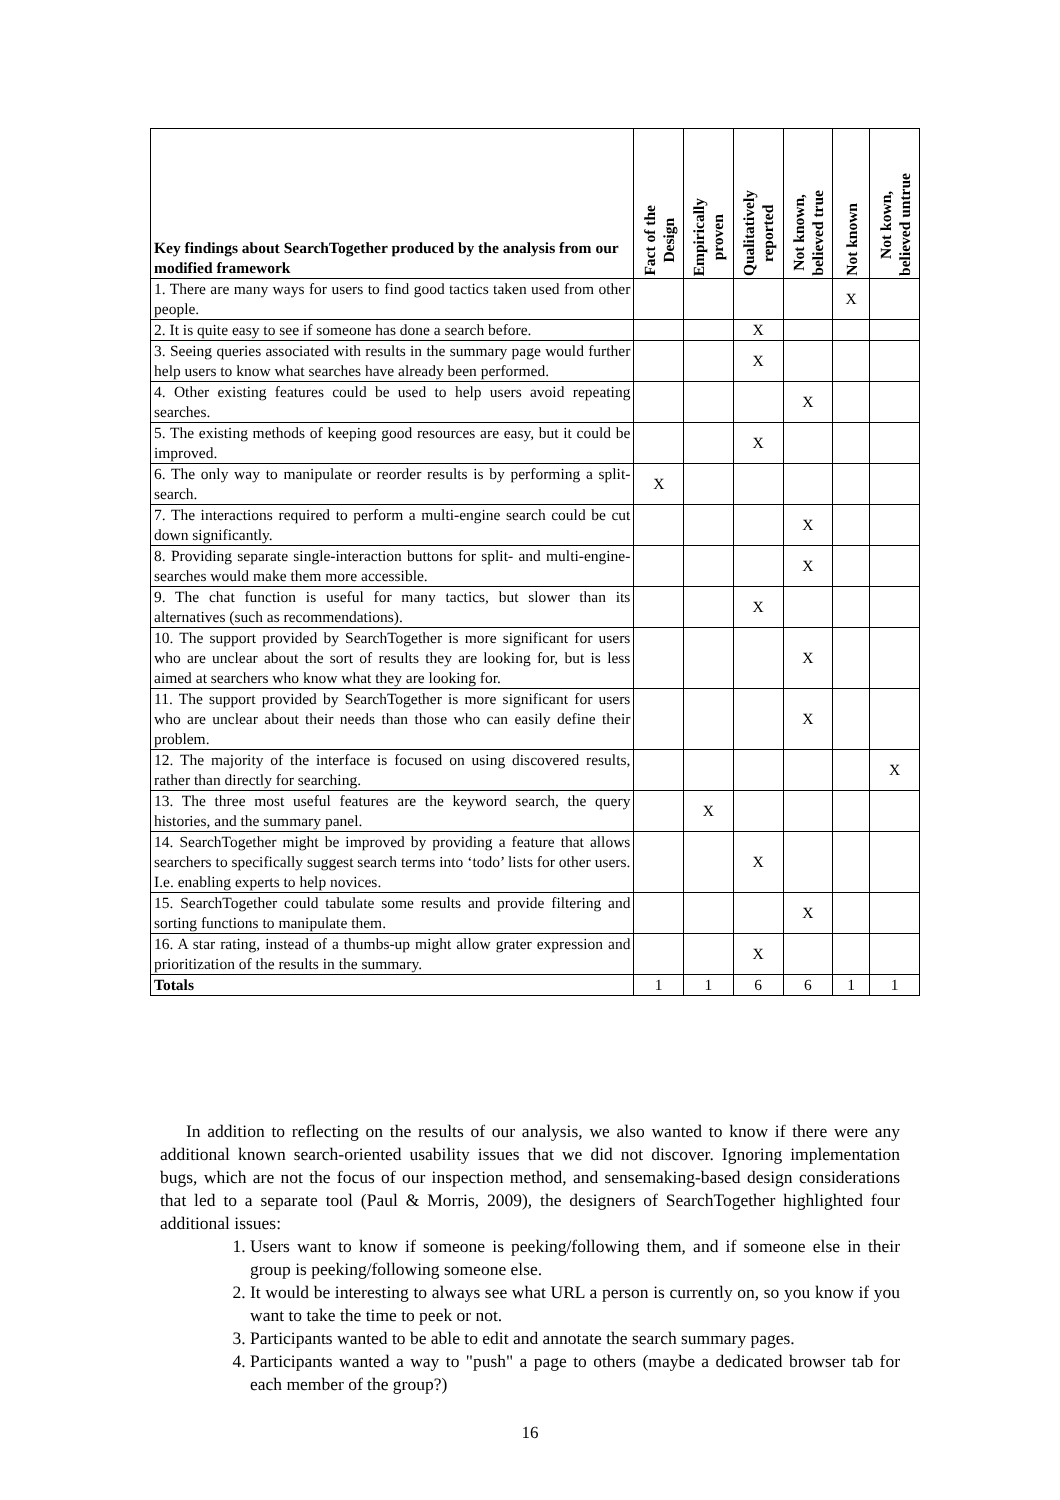| Key findings about SearchTogether produced by the analysis from our modified framework | Fact of the Design | Empirically proven | Qualitatively reported | Not known, believed true | Not known | Not kown, believed untrue |
| --- | --- | --- | --- | --- | --- | --- |
| 1. There are many ways for users to find good tactics taken used from other people. | | | | | X | |
| 2. It is quite easy to see if someone has done a search before. | | | X | | | |
| 3. Seeing queries associated with results in the summary page would further help users to know what searches have already been performed. | | | X | | | |
| 4. Other existing features could be used to help users avoid repeating searches. | | | | X | | |
| 5. The existing methods of keeping good resources are easy, but it could be improved. | | | X | | | |
| 6. The only way to manipulate or reorder results is by performing a split-search. | X | | | | | |
| 7. The interactions required to perform a multi-engine search could be cut down significantly. | | | | X | | |
| 8. Providing separate single-interaction buttons for split- and multi-engine-searches would make them more accessible. | | | | X | | |
| 9. The chat function is useful for many tactics, but slower than its alternatives (such as recommendations). | | | X | | | |
| 10. The support provided by SearchTogether is more significant for users who are unclear about the sort of results they are looking for, but is less aimed at searchers who know what they are looking for. | | | | X | | |
| 11. The support provided by SearchTogether is more significant for users who are unclear about their needs than those who can easily define their problem. | | | | X | | |
| 12. The majority of the interface is focused on using discovered results, rather than directly for searching. | | | | | | X |
| 13. The three most useful features are the keyword search, the query histories, and the summary panel. | | X | | | | |
| 14. SearchTogether might be improved by providing a feature that allows searchers to specifically suggest search terms into ‘todo’ lists for other users. I.e. enabling experts to help novices. | | | X | | | |
| 15. SearchTogether could tabulate some results and provide filtering and sorting functions to manipulate them. | | | | X | | |
| 16. A star rating, instead of a thumbs-up might allow grater expression and prioritization of the results in the summary. | | | X | | | |
| Totals | 1 | 1 | 6 | 6 | 1 | 1 |
In addition to reflecting on the results of our analysis, we also wanted to know if there were any additional known search-oriented usability issues that we did not discover. Ignoring implementation bugs, which are not the focus of our inspection method, and sensemaking-based design considerations that led to a separate tool (Paul & Morris, 2009), the designers of SearchTogether highlighted four additional issues:
1. Users want to know if someone is peeking/following them, and if someone else in their group is peeking/following someone else.
2. It would be interesting to always see what URL a person is currently on, so you know if you want to take the time to peek or not.
3. Participants wanted to be able to edit and annotate the search summary pages.
4. Participants wanted a way to "push" a page to others (maybe a dedicated browser tab for each member of the group?)
16